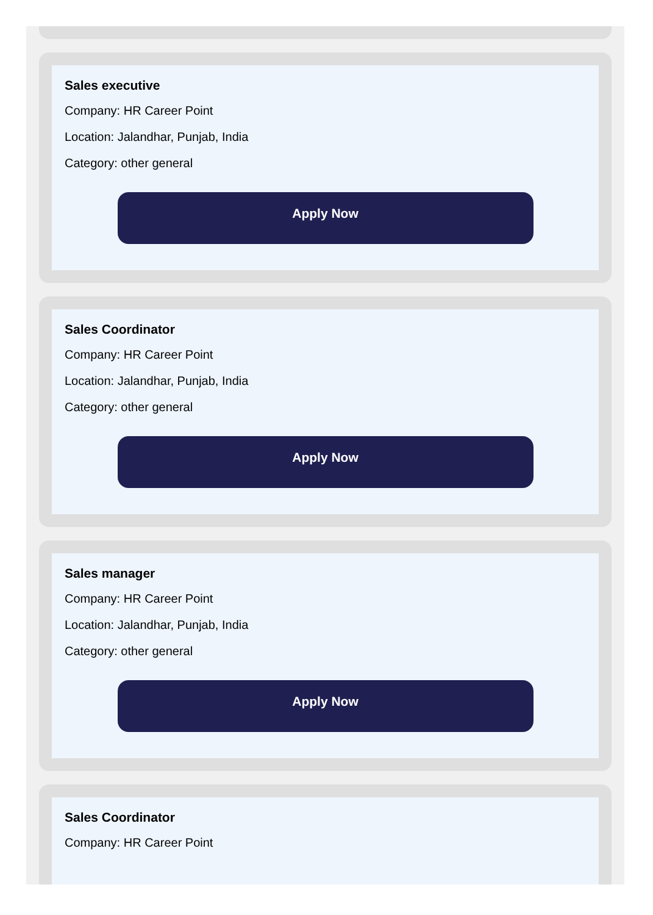Sales executive
Company: HR Career Point
Location: Jalandhar, Punjab, India
Category: other general
Apply Now
Sales Coordinator
Company: HR Career Point
Location: Jalandhar, Punjab, India
Category: other general
Apply Now
Sales manager
Company: HR Career Point
Location: Jalandhar, Punjab, India
Category: other general
Apply Now
Sales Coordinator
Company: HR Career Point